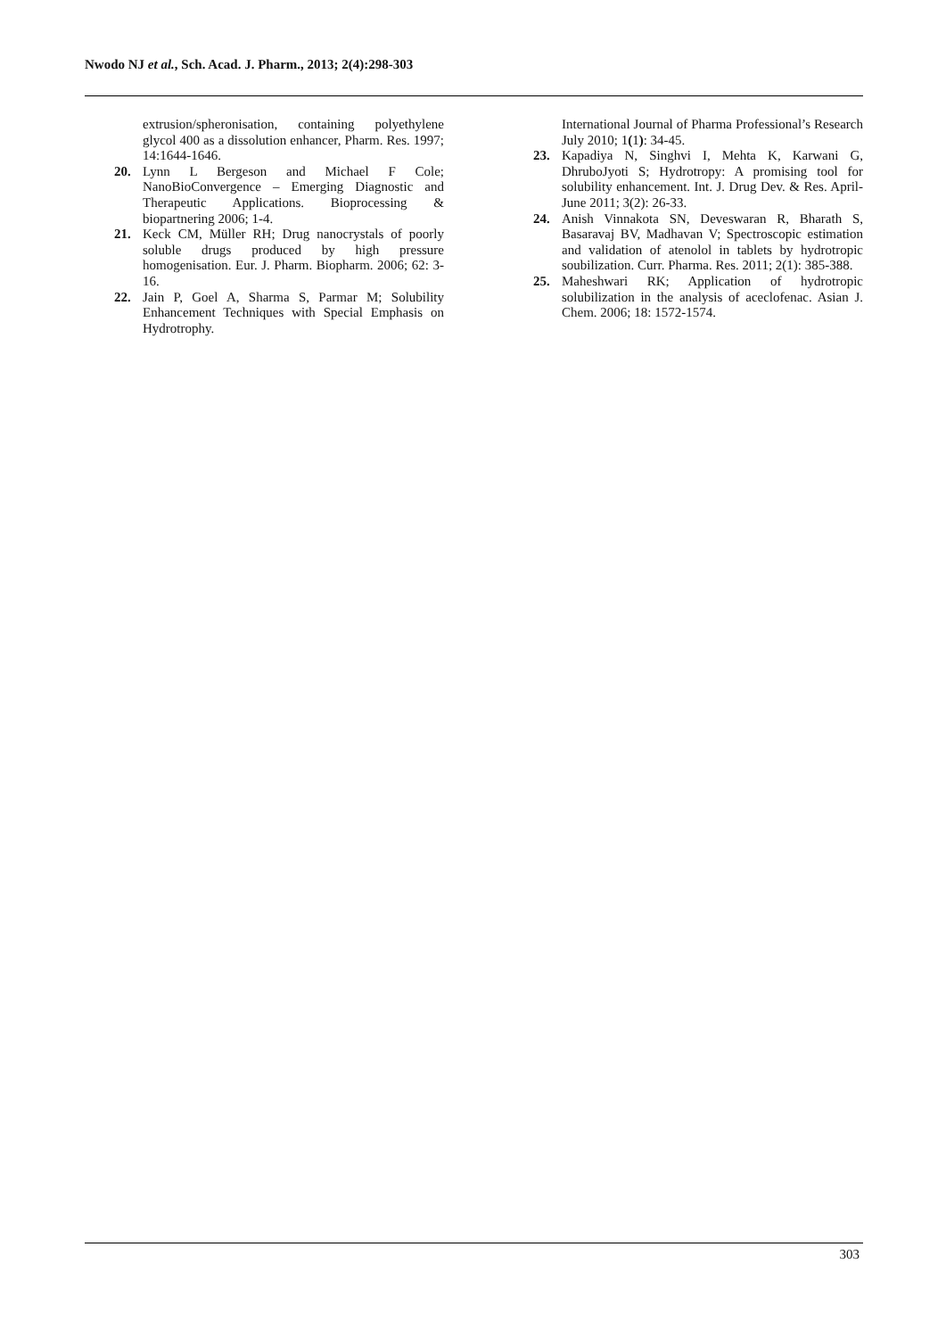Nwodo NJ et al., Sch. Acad. J. Pharm., 2013; 2(4):298-303
extrusion/spheronisation, containing polyethylene glycol 400 as a dissolution enhancer, Pharm. Res. 1997; 14:1644-1646.
20. Lynn L Bergeson and Michael F Cole; NanoBioConvergence – Emerging Diagnostic and Therapeutic Applications. Bioprocessing & biopartnering 2006; 1-4.
21. Keck CM, Müller RH; Drug nanocrystals of poorly soluble drugs produced by high pressure homogenisation. Eur. J. Pharm. Biopharm. 2006; 62: 3-16.
22. Jain P, Goel A, Sharma S, Parmar M; Solubility Enhancement Techniques with Special Emphasis on Hydrotrophy.
International Journal of Pharma Professional’s Research July 2010; 1(1): 34-45.
23. Kapadiya N, Singhvi I, Mehta K, Karwani G, DhruboJyoti S; Hydrotropy: A promising tool for solubility enhancement. Int. J. Drug Dev. & Res. April-June 2011; 3(2): 26-33.
24. Anish Vinnakota SN, Deveswaran R, Bharath S, Basaravaj BV, Madhavan V; Spectroscopic estimation and validation of atenolol in tablets by hydrotropic soubilization. Curr. Pharma. Res. 2011; 2(1): 385-388.
25. Maheshwari RK; Application of hydrotropic solubilization in the analysis of aceclofenac. Asian J. Chem. 2006; 18: 1572-1574.
303